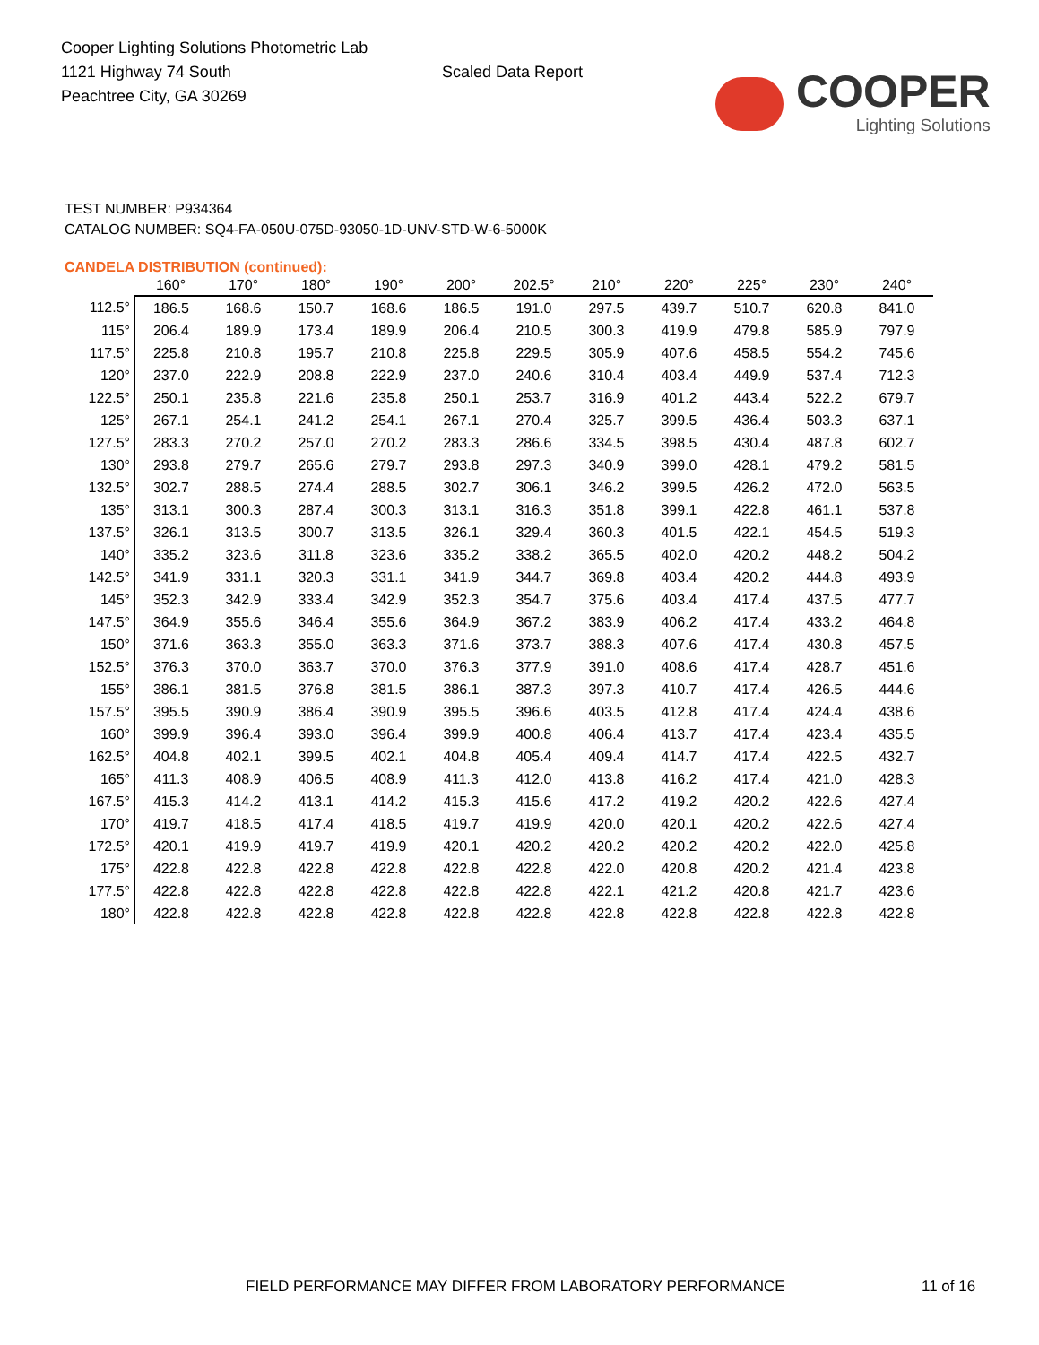Cooper Lighting Solutions Photometric Lab
1121 Highway 74 South
Peachtree City, GA 30269
Scaled Data Report
COOPER
Lighting Solutions
TEST NUMBER: P934364
CATALOG NUMBER: SQ4-FA-050U-075D-93050-1D-UNV-STD-W-6-5000K
CANDELA DISTRIBUTION (continued):
| | 160° | 170° | 180° | 190° | 200° | 202.5° | 210° | 220° | 225° | 230° | 240° |
| --- | --- | --- | --- | --- | --- | --- | --- | --- | --- | --- | --- |
| 112.5° | 186.5 | 168.6 | 150.7 | 168.6 | 186.5 | 191.0 | 297.5 | 439.7 | 510.7 | 620.8 | 841.0 |
| 115° | 206.4 | 189.9 | 173.4 | 189.9 | 206.4 | 210.5 | 300.3 | 419.9 | 479.8 | 585.9 | 797.9 |
| 117.5° | 225.8 | 210.8 | 195.7 | 210.8 | 225.8 | 229.5 | 305.9 | 407.6 | 458.5 | 554.2 | 745.6 |
| 120° | 237.0 | 222.9 | 208.8 | 222.9 | 237.0 | 240.6 | 310.4 | 403.4 | 449.9 | 537.4 | 712.3 |
| 122.5° | 250.1 | 235.8 | 221.6 | 235.8 | 250.1 | 253.7 | 316.9 | 401.2 | 443.4 | 522.2 | 679.7 |
| 125° | 267.1 | 254.1 | 241.2 | 254.1 | 267.1 | 270.4 | 325.7 | 399.5 | 436.4 | 503.3 | 637.1 |
| 127.5° | 283.3 | 270.2 | 257.0 | 270.2 | 283.3 | 286.6 | 334.5 | 398.5 | 430.4 | 487.8 | 602.7 |
| 130° | 293.8 | 279.7 | 265.6 | 279.7 | 293.8 | 297.3 | 340.9 | 399.0 | 428.1 | 479.2 | 581.5 |
| 132.5° | 302.7 | 288.5 | 274.4 | 288.5 | 302.7 | 306.1 | 346.2 | 399.5 | 426.2 | 472.0 | 563.5 |
| 135° | 313.1 | 300.3 | 287.4 | 300.3 | 313.1 | 316.3 | 351.8 | 399.1 | 422.8 | 461.1 | 537.8 |
| 137.5° | 326.1 | 313.5 | 300.7 | 313.5 | 326.1 | 329.4 | 360.3 | 401.5 | 422.1 | 454.5 | 519.3 |
| 140° | 335.2 | 323.6 | 311.8 | 323.6 | 335.2 | 338.2 | 365.5 | 402.0 | 420.2 | 448.2 | 504.2 |
| 142.5° | 341.9 | 331.1 | 320.3 | 331.1 | 341.9 | 344.7 | 369.8 | 403.4 | 420.2 | 444.8 | 493.9 |
| 145° | 352.3 | 342.9 | 333.4 | 342.9 | 352.3 | 354.7 | 375.6 | 403.4 | 417.4 | 437.5 | 477.7 |
| 147.5° | 364.9 | 355.6 | 346.4 | 355.6 | 364.9 | 367.2 | 383.9 | 406.2 | 417.4 | 433.2 | 464.8 |
| 150° | 371.6 | 363.3 | 355.0 | 363.3 | 371.6 | 373.7 | 388.3 | 407.6 | 417.4 | 430.8 | 457.5 |
| 152.5° | 376.3 | 370.0 | 363.7 | 370.0 | 376.3 | 377.9 | 391.0 | 408.6 | 417.4 | 428.7 | 451.6 |
| 155° | 386.1 | 381.5 | 376.8 | 381.5 | 386.1 | 387.3 | 397.3 | 410.7 | 417.4 | 426.5 | 444.6 |
| 157.5° | 395.5 | 390.9 | 386.4 | 390.9 | 395.5 | 396.6 | 403.5 | 412.8 | 417.4 | 424.4 | 438.6 |
| 160° | 399.9 | 396.4 | 393.0 | 396.4 | 399.9 | 400.8 | 406.4 | 413.7 | 417.4 | 423.4 | 435.5 |
| 162.5° | 404.8 | 402.1 | 399.5 | 402.1 | 404.8 | 405.4 | 409.4 | 414.7 | 417.4 | 422.5 | 432.7 |
| 165° | 411.3 | 408.9 | 406.5 | 408.9 | 411.3 | 412.0 | 413.8 | 416.2 | 417.4 | 421.0 | 428.3 |
| 167.5° | 415.3 | 414.2 | 413.1 | 414.2 | 415.3 | 415.6 | 417.2 | 419.2 | 420.2 | 422.6 | 427.4 |
| 170° | 419.7 | 418.5 | 417.4 | 418.5 | 419.7 | 419.9 | 420.0 | 420.1 | 420.2 | 422.6 | 427.4 |
| 172.5° | 420.1 | 419.9 | 419.7 | 419.9 | 420.1 | 420.2 | 420.2 | 420.2 | 420.2 | 422.0 | 425.8 |
| 175° | 422.8 | 422.8 | 422.8 | 422.8 | 422.8 | 422.8 | 422.0 | 420.8 | 420.2 | 421.4 | 423.8 |
| 177.5° | 422.8 | 422.8 | 422.8 | 422.8 | 422.8 | 422.8 | 422.1 | 421.2 | 420.8 | 421.7 | 423.6 |
| 180° | 422.8 | 422.8 | 422.8 | 422.8 | 422.8 | 422.8 | 422.8 | 422.8 | 422.8 | 422.8 | 422.8 |
FIELD PERFORMANCE MAY DIFFER FROM LABORATORY PERFORMANCE
11 of 16